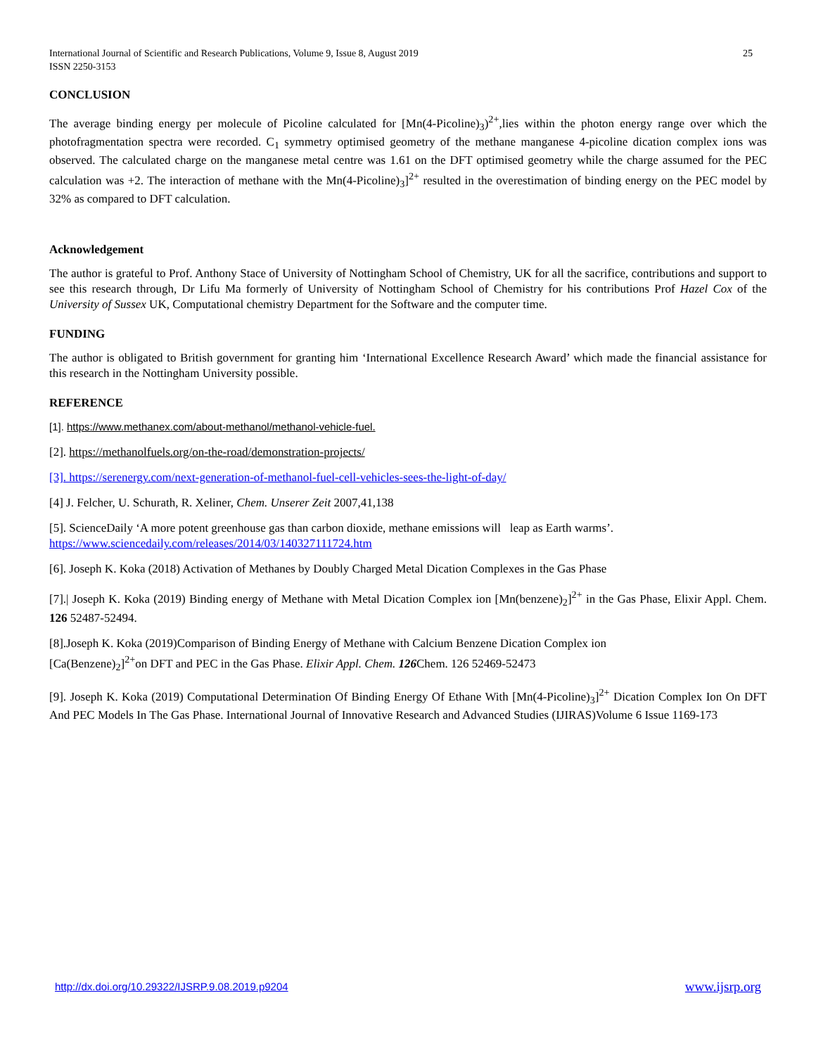International Journal of Scientific and Research Publications, Volume 9, Issue 8, August 2019
ISSN 2250-3153 25
CONCLUSION
The average binding energy per molecule of Picoline calculated for [Mn(4-Picoline)<sub>3</sub>)<sup>2+</sup>,lies within the photon energy range over which the photofragmentation spectra were recorded. C<sub>1</sub> symmetry optimised geometry of the methane manganese 4-picoline dication complex ions was observed. The calculated charge on the manganese metal centre was 1.61 on the DFT optimised geometry while the charge assumed for the PEC calculation was +2. The interaction of methane with the Mn(4-Picoline)<sub>3</sub>]<sup>2+</sup> resulted in the overestimation of binding energy on the PEC model by 32% as compared to DFT calculation.
Acknowledgement
The author is grateful to Prof. Anthony Stace of University of Nottingham School of Chemistry, UK for all the sacrifice, contributions and support to see this research through, Dr Lifu Ma formerly of University of Nottingham School of Chemistry for his contributions Prof Hazel Cox of the University of Sussex UK, Computational chemistry Department for the Software and the computer time.
FUNDING
The author is obligated to British government for granting him ‘International Excellence Research Award’ which made the financial assistance for this research in the Nottingham University possible.
REFERENCE
[1]. https://www.methanex.com/about-methanol/methanol-vehicle-fuel.
[2]. https://methanolfuels.org/on-the-road/demonstration-projects/
[3]. https://serenergy.com/next-generation-of-methanol-fuel-cell-vehicles-sees-the-light-of-day/
[4] J. Felcher, U. Schurath, R. Xeliner, Chem. Unserer Zeit 2007,41,138
[5]. ScienceDaily ‘A more potent greenhouse gas than carbon dioxide, methane emissions will leap as Earth warms’.
https://www.sciencedaily.com/releases/2014/03/140327111724.htm
[6]. Joseph K. Koka (2018) Activation of Methanes by Doubly Charged Metal Dication Complexes in the Gas Phase
[7].| Joseph K. Koka (2019) Binding energy of Methane with Metal Dication Complex ion [Mn(benzene)<sub>2</sub>]<sup>2+</sup> in the Gas Phase, Elixir Appl. Chem. 126 52487-52494.
[8].Joseph K. Koka (2019)Comparison of Binding Energy of Methane with Calcium Benzene Dication Complex ion
[Ca(Benzene)<sub>2</sub>]<sup>2+</sup>on DFT and PEC in the Gas Phase. Elixir Appl. Chem. 126 Chem. 126 52469-52473
[9]. Joseph K. Koka (2019) Computational Determination Of Binding Energy Of Ethane With [Mn(4-Picoline)<sub>3</sub>]<sup>2+</sup> Dication Complex Ion On DFT And PEC Models In The Gas Phase. International Journal of Innovative Research and Advanced Studies (IJIRAS)Volume 6 Issue 1169-173
http://dx.doi.org/10.29322/IJSRP.9.08.2019.p9204 www.ijsrp.org